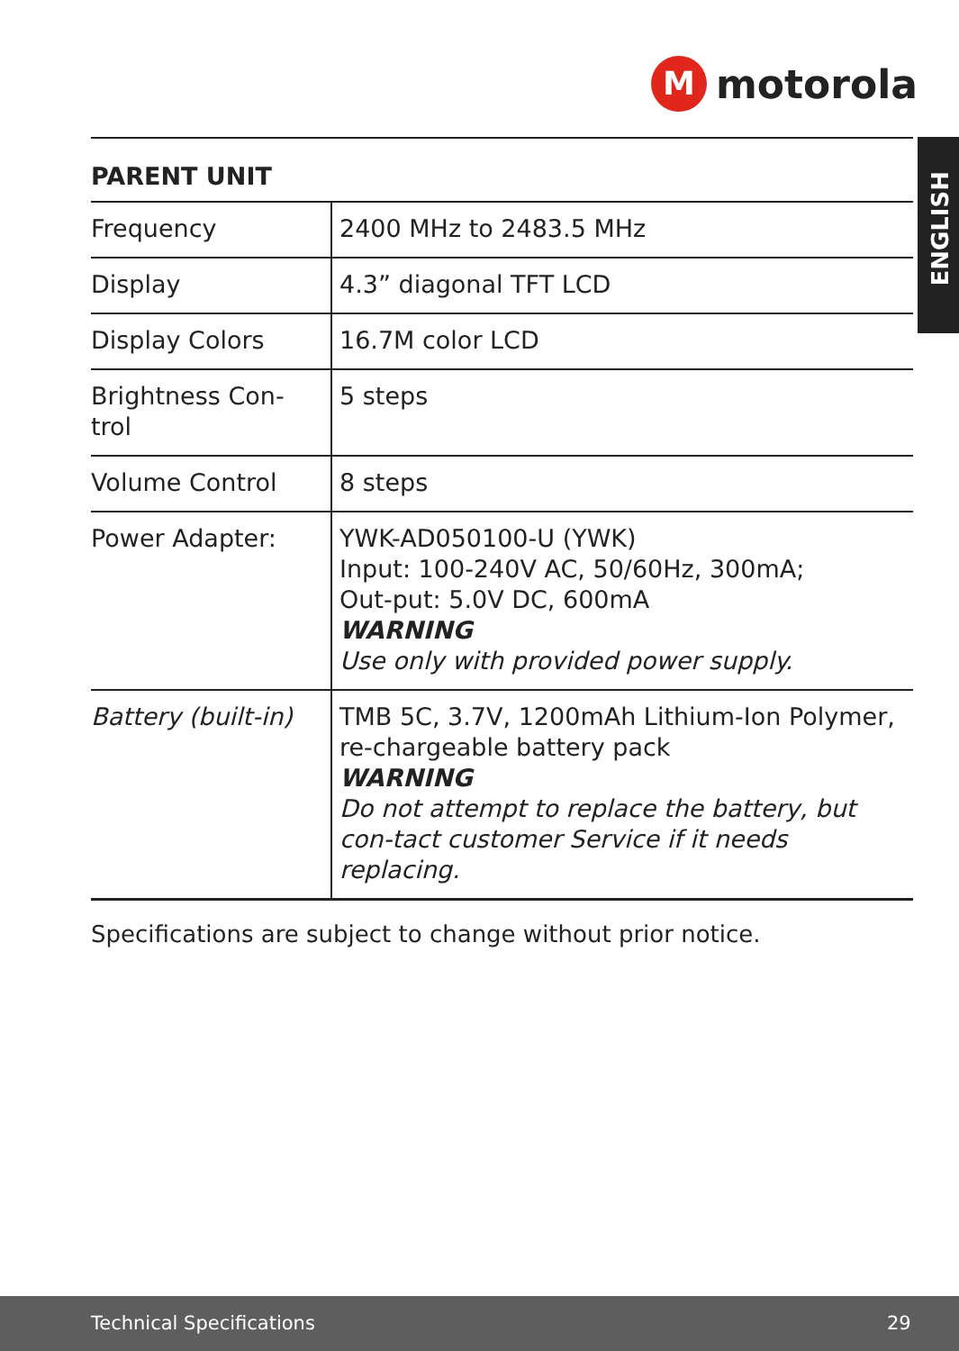M
motorola
ENGLISH
| PARENT UNIT | |
| --- | --- |
| Frequency | 2400 MHz to 2483.5 MHz |
| Display | 4.3” diagonal TFT LCD |
| Display Colors | 16.7M color LCD |
| Brightness Con-trol | 5 steps |
| Volume Control | 8 steps |
| Power Adapter: | YWK-AD050100-U (YWK) Input: 100-240V AC, 50/60Hz, 300mA; Out-put: 5.0V DC, 600mA WARNING Use only with provided power supply. |
| Battery (built-in) | TMB 5C, 3.7V, 1200mAh Lithium-Ion Polymer, re-chargeable battery pack WARNING Do not attempt to replace the battery, but con-tact customer Service if it needs replacing. |
Specifications are subject to change without prior notice.
Technical Specifications 29